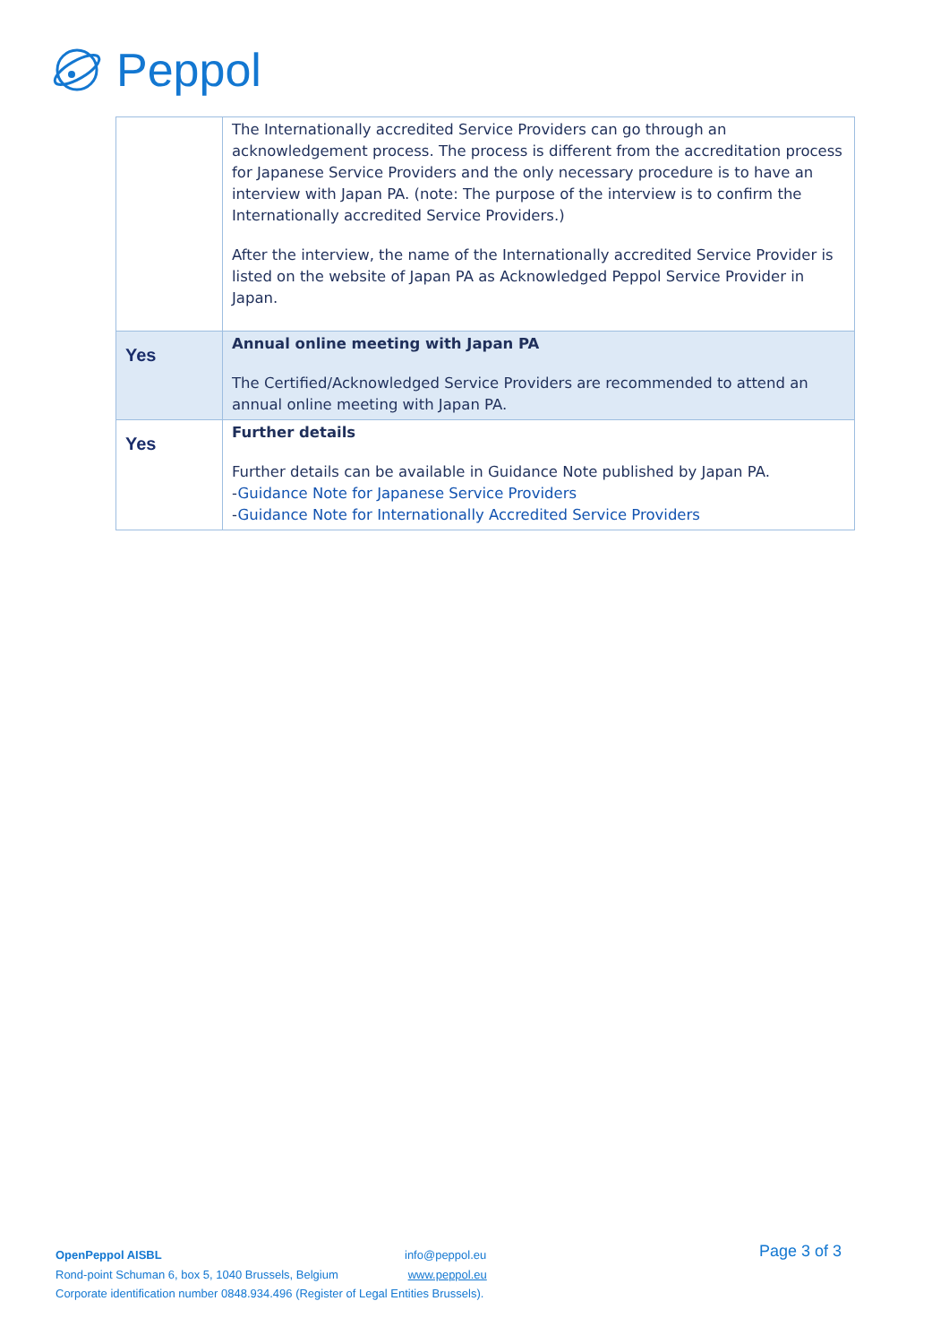Peppol
| | The Internationally accredited Service Providers can go through an acknowledgement process. The process is different from the accreditation process for Japanese Service Providers and the only necessary procedure is to have an interview with Japan PA. (note: The purpose of the interview is to confirm the Internationally accredited Service Providers.) After the interview, the name of the Internationally accredited Service Provider is listed on the website of Japan PA as Acknowledged Peppol Service Provider in Japan. |
| Yes | Annual online meeting with Japan PA The Certified/Acknowledged Service Providers are recommended to attend an annual online meeting with Japan PA. |
| Yes | Further details Further details can be available in Guidance Note published by Japan PA. - Guidance Note for Japanese Service Providers - Guidance Note for Internationally Accredited Service Providers |
OpenPeppol AISBL info@peppol.eu
www.peppol.eu
Page 3 of 3
Rond-point Schuman 6, box 5, 1040 Brussels, Belgium
Corporate identification number 0848.934.496 (Register of Legal Entities Brussels).